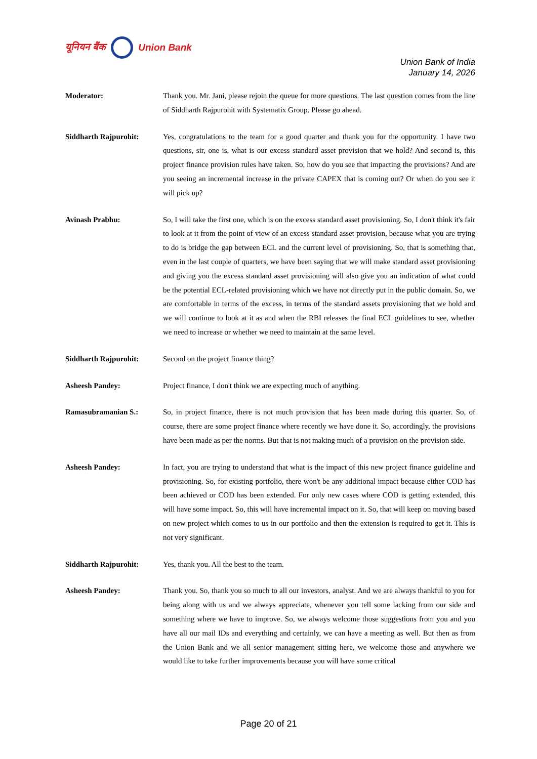यूनियन बैंक Union Bank
Union Bank of India
January 14, 2026
Moderator: Thank you. Mr. Jani, please rejoin the queue for more questions. The last question comes from the line of Siddharth Rajpurohit with Systematix Group. Please go ahead.
Siddharth Rajpurohit: Yes, congratulations to the team for a good quarter and thank you for the opportunity. I have two questions, sir, one is, what is our excess standard asset provision that we hold? And second is, this project finance provision rules have taken. So, how do you see that impacting the provisions? And are you seeing an incremental increase in the private CAPEX that is coming out? Or when do you see it will pick up?
Avinash Prabhu: So, I will take the first one, which is on the excess standard asset provisioning. So, I don't think it's fair to look at it from the point of view of an excess standard asset provision, because what you are trying to do is bridge the gap between ECL and the current level of provisioning. So, that is something that, even in the last couple of quarters, we have been saying that we will make standard asset provisioning and giving you the excess standard asset provisioning will also give you an indication of what could be the potential ECL-related provisioning which we have not directly put in the public domain. So, we are comfortable in terms of the excess, in terms of the standard assets provisioning that we hold and we will continue to look at it as and when the RBI releases the final ECL guidelines to see, whether we need to increase or whether we need to maintain at the same level.
Siddharth Rajpurohit: Second on the project finance thing?
Asheesh Pandey: Project finance, I don't think we are expecting much of anything.
Ramasubramanian S.: So, in project finance, there is not much provision that has been made during this quarter. So, of course, there are some project finance where recently we have done it. So, accordingly, the provisions have been made as per the norms. But that is not making much of a provision on the provision side.
Asheesh Pandey: In fact, you are trying to understand that what is the impact of this new project finance guideline and provisioning. So, for existing portfolio, there won't be any additional impact because either COD has been achieved or COD has been extended. For only new cases where COD is getting extended, this will have some impact. So, this will have incremental impact on it. So, that will keep on moving based on new project which comes to us in our portfolio and then the extension is required to get it. This is not very significant.
Siddharth Rajpurohit: Yes, thank you. All the best to the team.
Asheesh Pandey: Thank you. So, thank you so much to all our investors, analyst. And we are always thankful to you for being along with us and we always appreciate, whenever you tell some lacking from our side and something where we have to improve. So, we always welcome those suggestions from you and you have all our mail IDs and everything and certainly, we can have a meeting as well. But then as from the Union Bank and we all senior management sitting here, we welcome those and anywhere we would like to take further improvements because you will have some critical
Page 20 of 21